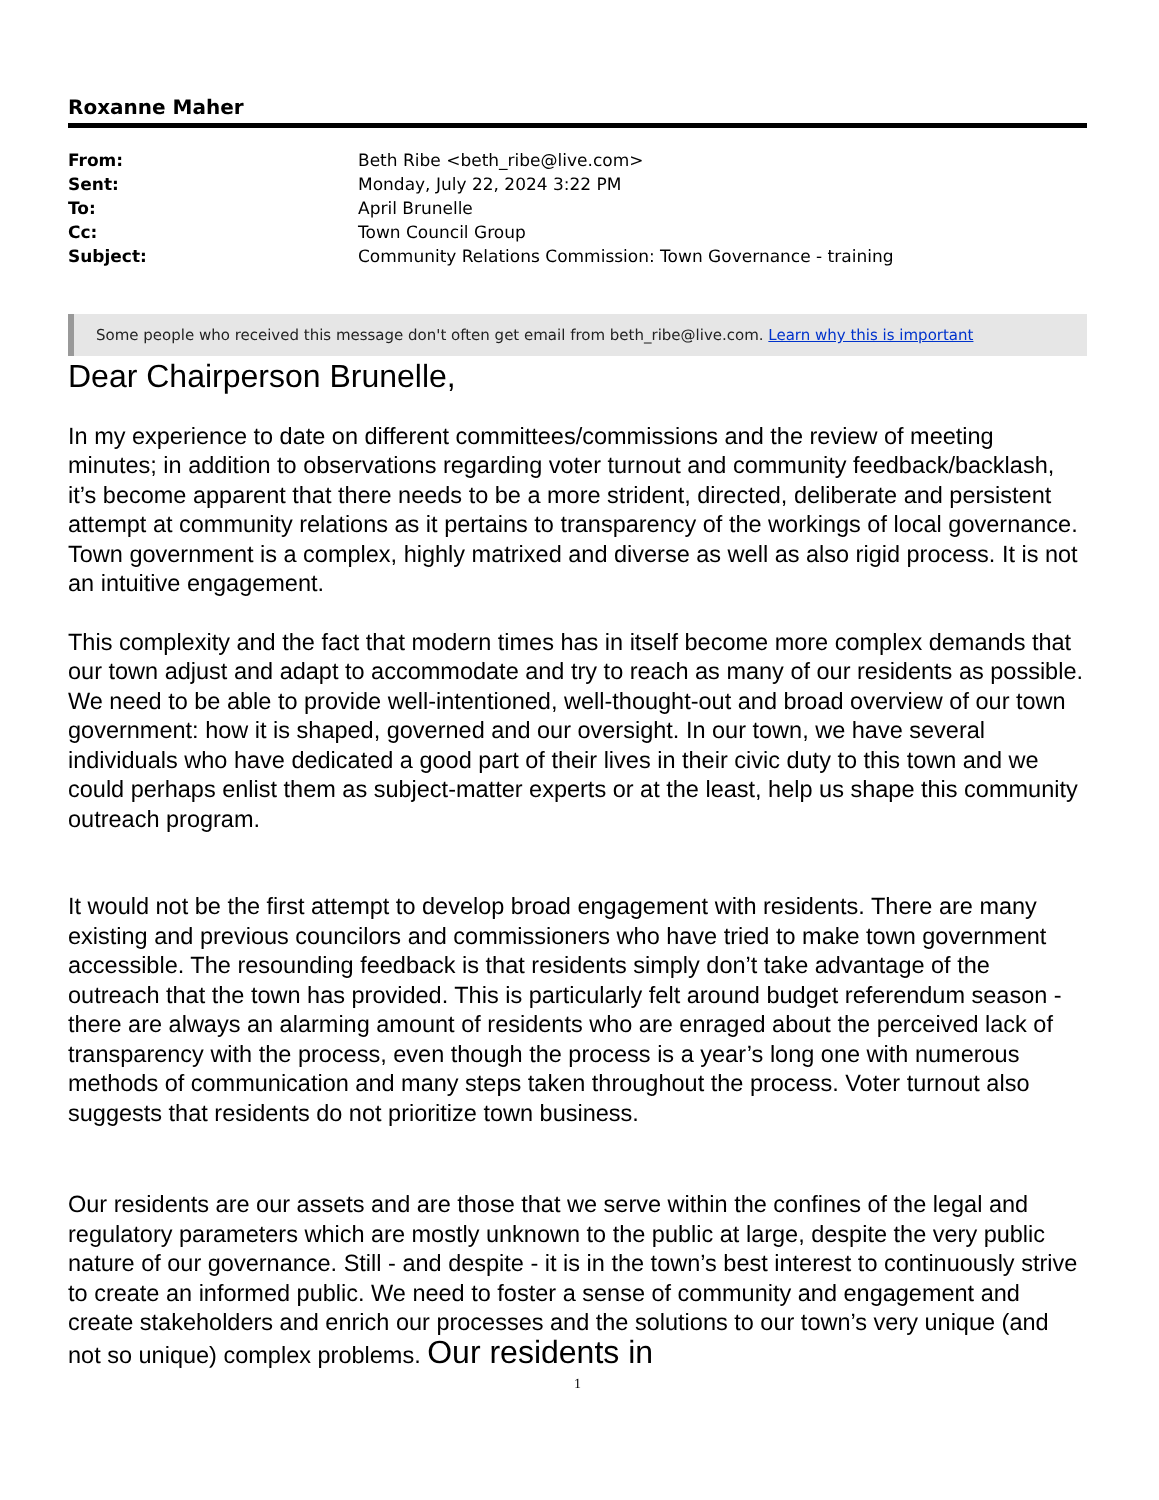Roxanne Maher
| From: | Beth Ribe <beth_ribe@live.com> |
| Sent: | Monday, July 22, 2024 3:22 PM |
| To: | April Brunelle |
| Cc: | Town Council Group |
| Subject: | Community Relations Commission: Town Governance - training |
Some people who received this message don't often get email from beth_ribe@live.com. Learn why this is important
Dear Chairperson Brunelle,
In my experience to date on different committees/commissions and the review of meeting minutes; in addition to observations regarding voter turnout and community feedback/backlash, it’s become apparent that there needs to be a more strident, directed, deliberate and persistent attempt at community relations as it pertains to transparency of the workings of local governance. Town government is a complex, highly matrixed and diverse as well as also rigid process. It is not an intuitive engagement.
This complexity and the fact that modern times has in itself become more complex demands that our town adjust and adapt to accommodate and try to reach as many of our residents as possible. We need to be able to provide well-intentioned, well-thought-out and broad overview of our town government: how it is shaped, governed and our oversight. In our town, we have several individuals who have dedicated a good part of their lives in their civic duty to this town and we could perhaps enlist them as subject-matter experts or at the least, help us shape this community outreach program.
It would not be the first attempt to develop broad engagement with residents. There are many existing and previous councilors and commissioners who have tried to make town government accessible. The resounding feedback is that residents simply don’t take advantage of the outreach that the town has provided. This is particularly felt around budget referendum season - there are always an alarming amount of residents who are enraged about the perceived lack of transparency with the process, even though the process is a year’s long one with numerous methods of communication and many steps taken throughout the process. Voter turnout also suggests that residents do not prioritize town business.
Our residents are our assets and are those that we serve within the confines of the legal and regulatory parameters which are mostly unknown to the public at large, despite the very public nature of our governance. Still - and despite - it is in the town’s best interest to continuously strive to create an informed public. We need to foster a sense of community and engagement and create stakeholders and enrich our processes and the solutions to our town’s very unique (and not so unique) complex problems. Our residents in
1